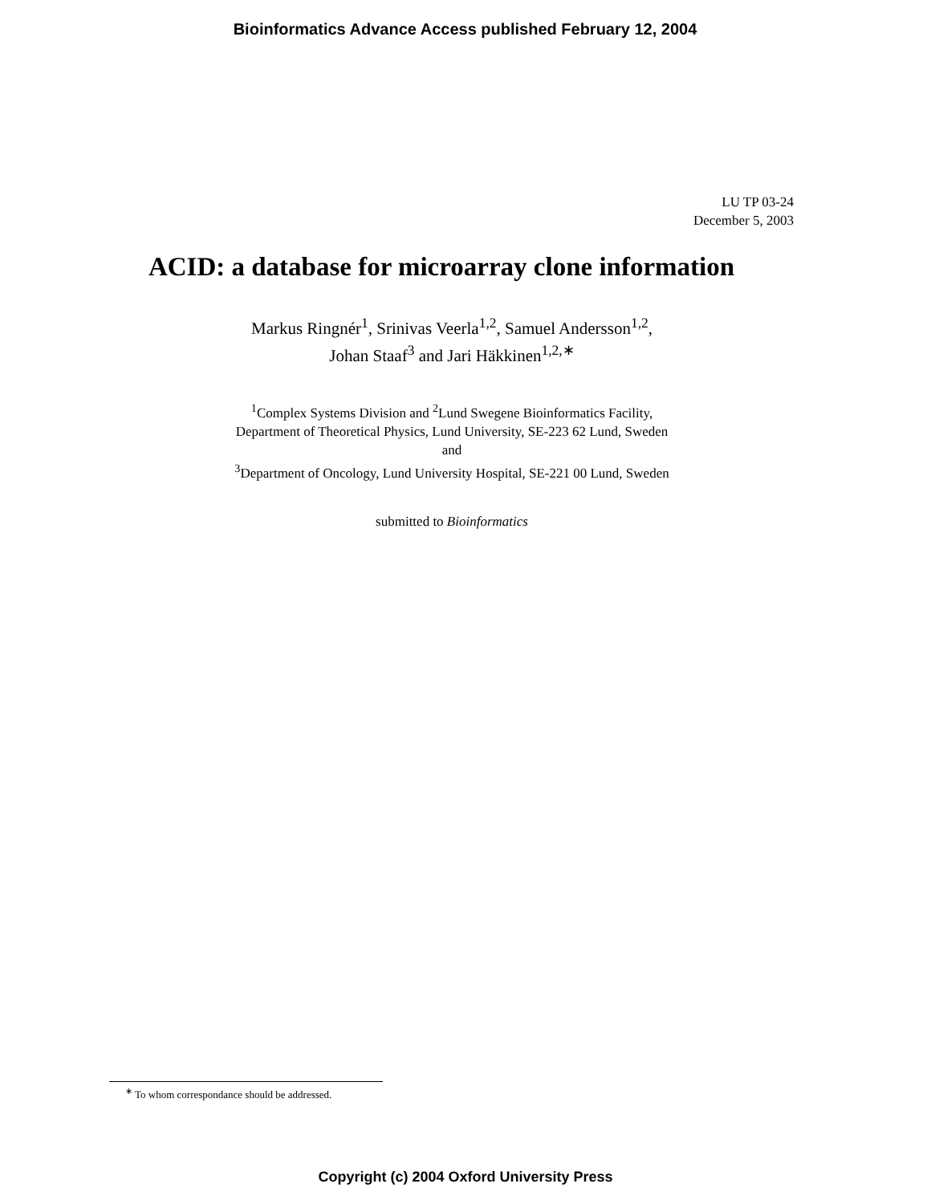Bioinformatics Advance Access published February 12, 2004
LU TP 03-24
December 5, 2003
ACID: a database for microarray clone information
Markus Ringnér<sup>1</sup>, Srinivas Veerla<sup>1,2</sup>, Samuel Andersson<sup>1,2</sup>,
Johan Staaf<sup>3</sup> and Jari Häkkinen<sup>1,2,∗</sup>
<sup>1</sup> Complex Systems Division and <sup>2</sup>Lund Swegene Bioinformatics Facility,
Department of Theoretical Physics, Lund University, SE-223 62 Lund, Sweden
and
<sup>3</sup> Department of Oncology, Lund University Hospital, SE-221 00 Lund, Sweden
submitted to Bioinformatics
<sup>∗</sup> To whom correspondance should be addressed.
Copyright (c) 2004 Oxford University Press